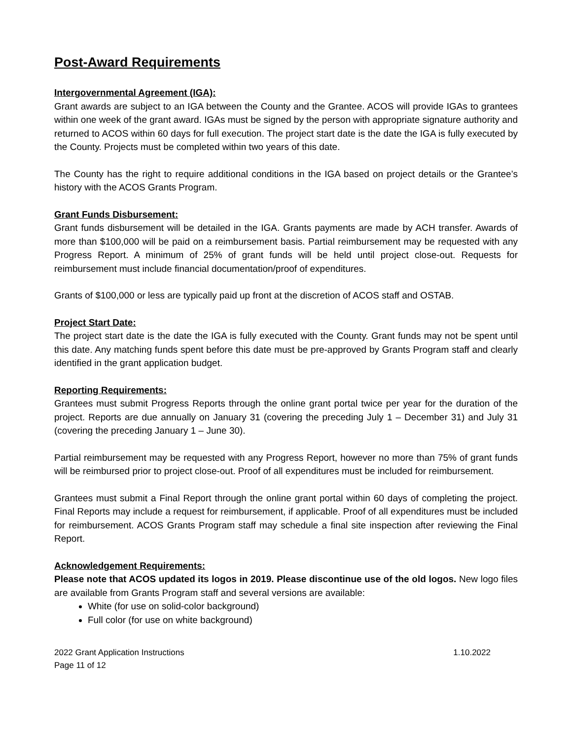Post-Award Requirements
Intergovernmental Agreement (IGA):
Grant awards are subject to an IGA between the County and the Grantee. ACOS will provide IGAs to grantees within one week of the grant award. IGAs must be signed by the person with appropriate signature authority and returned to ACOS within 60 days for full execution. The project start date is the date the IGA is fully executed by the County. Projects must be completed within two years of this date.
The County has the right to require additional conditions in the IGA based on project details or the Grantee’s history with the ACOS Grants Program.
Grant Funds Disbursement:
Grant funds disbursement will be detailed in the IGA. Grants payments are made by ACH transfer. Awards of more than $100,000 will be paid on a reimbursement basis. Partial reimbursement may be requested with any Progress Report. A minimum of 25% of grant funds will be held until project close-out. Requests for reimbursement must include financial documentation/proof of expenditures.
Grants of $100,000 or less are typically paid up front at the discretion of ACOS staff and OSTAB.
Project Start Date:
The project start date is the date the IGA is fully executed with the County. Grant funds may not be spent until this date. Any matching funds spent before this date must be pre-approved by Grants Program staff and clearly identified in the grant application budget.
Reporting Requirements:
Grantees must submit Progress Reports through the online grant portal twice per year for the duration of the project. Reports are due annually on January 31 (covering the preceding July 1 – December 31) and July 31 (covering the preceding January 1 – June 30).
Partial reimbursement may be requested with any Progress Report, however no more than 75% of grant funds will be reimbursed prior to project close-out. Proof of all expenditures must be included for reimbursement.
Grantees must submit a Final Report through the online grant portal within 60 days of completing the project. Final Reports may include a request for reimbursement, if applicable. Proof of all expenditures must be included for reimbursement. ACOS Grants Program staff may schedule a final site inspection after reviewing the Final Report.
Acknowledgement Requirements:
Please note that ACOS updated its logos in 2019. Please discontinue use of the old logos. New logo files are available from Grants Program staff and several versions are available:
White (for use on solid-color background)
Full color (for use on white background)
2022 Grant Application Instructions 1.10.2022
Page 11 of 12